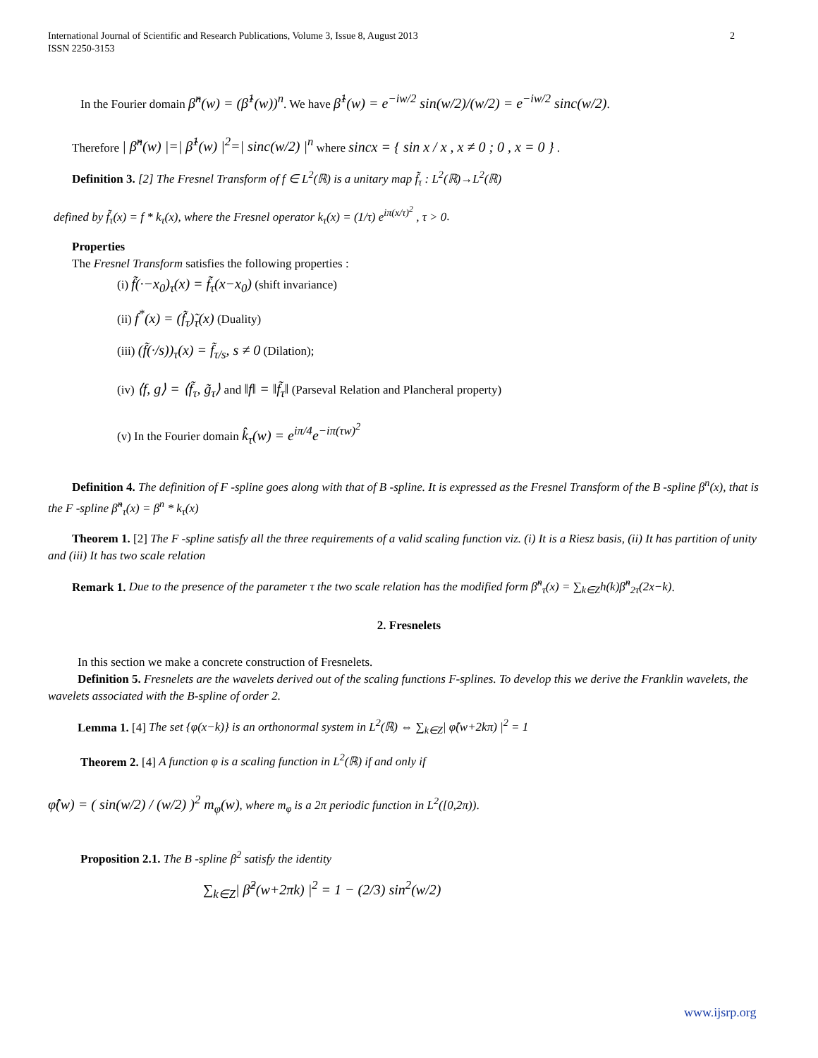International Journal of Scientific and Research Publications, Volume 3, Issue 8, August 2013
ISSN 2250-3153
2
In the Fourier domain β̂<sup>n</sup>(w) = (β̂<sup>1</sup>(w))<sup>n</sup>. We have β̂<sup>1</sup>(w) = e<sup>−iw/2</sup> sin(w/2)/(w/2) = e<sup>−iw/2</sup> sinc(w/2).
Therefore | β̂<sup>n</sup>(w) |=| β̂<sup>1</sup>(w) |<sup>2</sup>=| sinc(w/2) |<sup>n</sup> where sincx = { sin x / x , x ≠ 0 ; 0 , x = 0 } .
Definition 3. [2] The Fresnel Transform of f ∈ L<sup>2</sup>(ℝ) is a unitary map f̃<sub>τ</sub> : L<sup>2</sup>(ℝ)→L<sup>2</sup>(ℝ)
defined by f̃<sub>τ</sub>(x) = f * k<sub>τ</sub>(x), where the Fresnel operator k<sub>τ</sub>(x) = (1/τ) e<sup>iπ(x/τ)<sup>2</sup></sup> , τ > 0.
Properties
The Fresnel Transform satisfies the following properties :
(i) f̃(·−x<sub>0</sub>)<sub>τ</sub>(x) = f̃<sub>τ</sub>(x−x<sub>0</sub>) (shift invariance)
(ii) f<sup>*</sup>(x) = (f̃<sub>τ</sub>)̃<sub>τ</sub>(x) (Duality)
(iii) (f̃(·/s))<sub>τ</sub>(x) = f̃<sub>τ/s</sub>, s ≠ 0 (Dilation);
(iv) ⟨f, g⟩ = ⟨f̃<sub>τ</sub>, g̃<sub>τ</sub>⟩ and ‖f‖ = ‖f̃<sub>τ</sub>‖ (Parseval Relation and Plancheral property)
(v) In the Fourier domain k̂<sub>τ</sub>(w) = e<sup>iπ/4</sup>e<sup>−iπ(τw)<sup>2</sup></sup>
Definition 4. The definition of F -spline goes along with that of B -spline. It is expressed as the Fresnel Transform of the B -spline β<sup>n</sup>(x), that is the F -spline β̃<sup>n</sup><sub>τ</sub>(x) = β<sup>n</sup> * k<sub>τ</sub>(x)
Theorem 1. [2] The F -spline satisfy all the three requirements of a valid scaling function viz. (i) It is a Riesz basis, (ii) It has partition of unity and (iii) It has two scale relation
Remark 1. Due to the presence of the parameter τ the two scale relation has the modified form β̃<sup>n</sup><sub>τ</sub>(x) = ∑<sub>k∈Z</sub>h(k)β̃<sup>n</sup><sub>2τ</sub>(2x−k).
2. Fresnelets
In this section we make a concrete construction of Fresnelets.
Definition 5. Fresnelets are the wavelets derived out of the scaling functions F-splines. To develop this we derive the Franklin wavelets, the wavelets associated with the B-spline of order 2.
Lemma 1. [4] The set {φ(x−k)} is an orthonormal system in L<sup>2</sup>(ℝ) ⇔ ∑<sub>k∈Z</sub>| φ̂(w+2kπ) |<sup>2</sup> = 1
Theorem 2. [4] A function φ is a scaling function in L<sup>2</sup>(ℝ) if and only if
φ̂(w) = ( sin(w/2) / (w/2) )<sup>2</sup> m<sub>φ</sub>(w), where m<sub>φ</sub> is a 2π periodic function in L<sup>2</sup>([0,2π)).
Proposition 2.1. The B -spline β<sup>2</sup> satisfy the identity
∑<sub>k∈Z</sub>| β̂<sup>2</sup>(w+2πk) |<sup>2</sup> = 1 − (2/3) sin<sup>2</sup>(w/2)
www.ijsrp.org